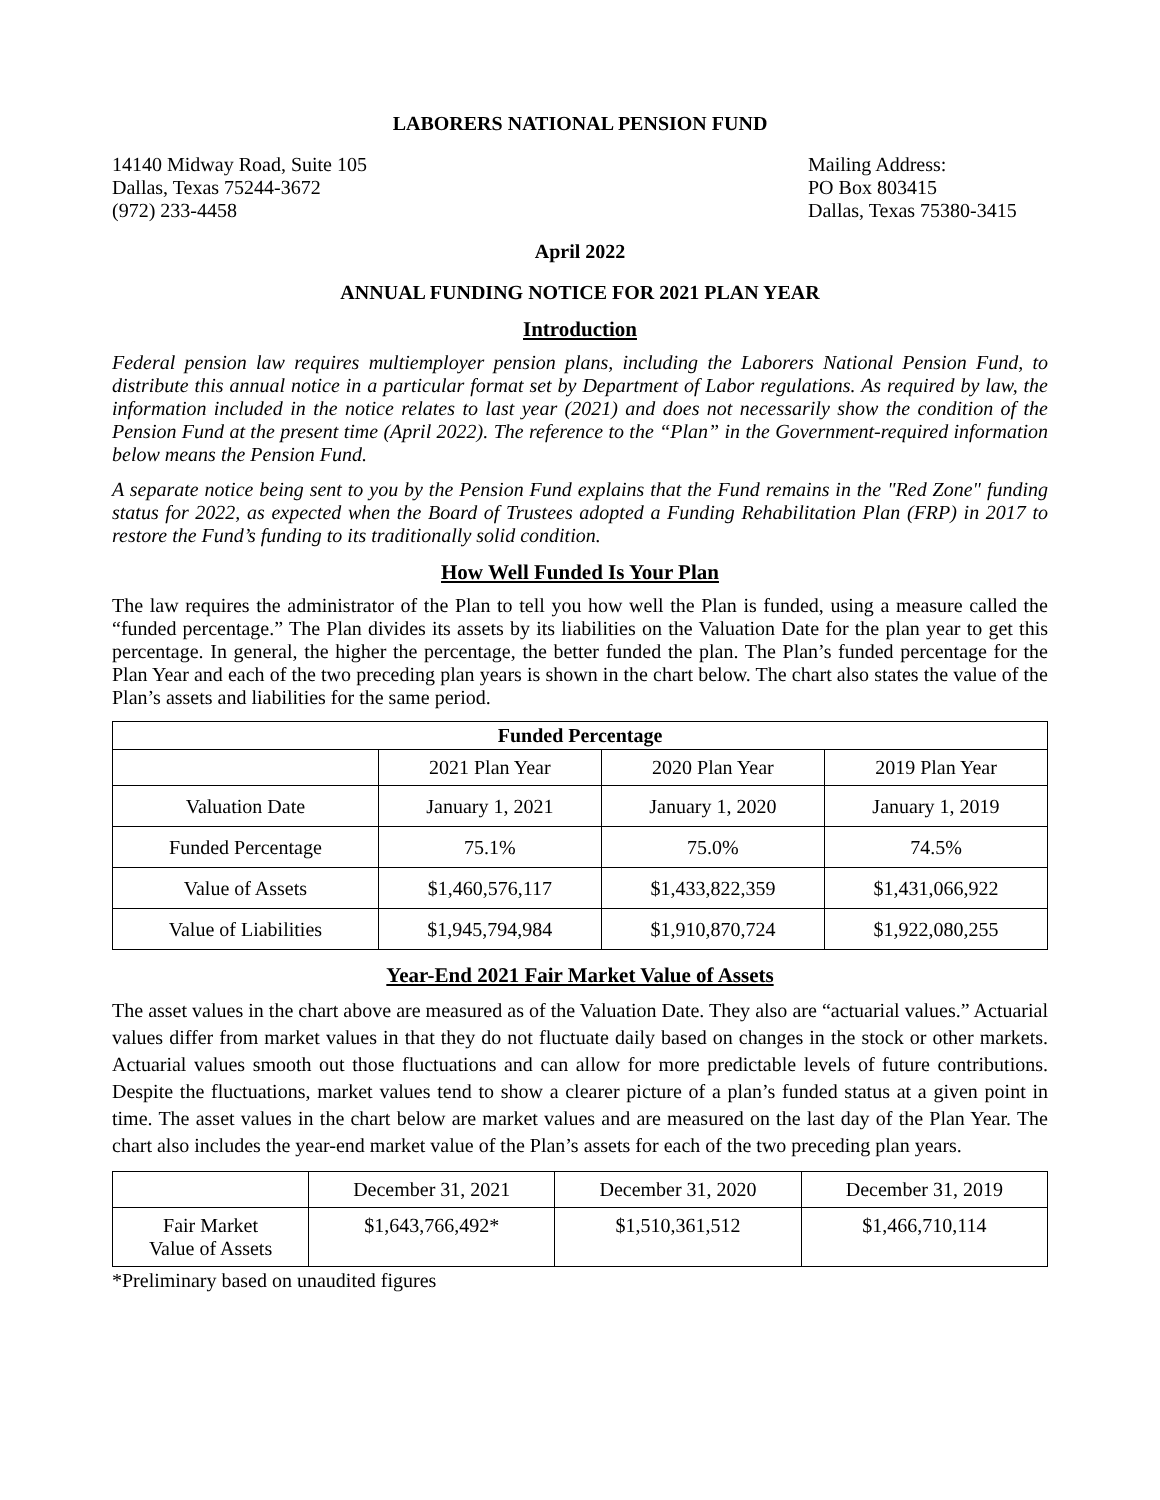LABORERS NATIONAL PENSION FUND
14140 Midway Road, Suite 105
Dallas, Texas 75244-3672
(972) 233-4458
Mailing Address:
PO Box 803415
Dallas, Texas 75380-3415
April 2022
ANNUAL FUNDING NOTICE FOR 2021 PLAN YEAR
Introduction
Federal pension law requires multiemployer pension plans, including the Laborers National Pension Fund, to distribute this annual notice in a particular format set by Department of Labor regulations. As required by law, the information included in the notice relates to last year (2021) and does not necessarily show the condition of the Pension Fund at the present time (April 2022). The reference to the “Plan” in the Government-required information below means the Pension Fund.
A separate notice being sent to you by the Pension Fund explains that the Fund remains in the "Red Zone" funding status for 2022, as expected when the Board of Trustees adopted a Funding Rehabilitation Plan (FRP) in 2017 to restore the Fund’s funding to its traditionally solid condition.
How Well Funded Is Your Plan
The law requires the administrator of the Plan to tell you how well the Plan is funded, using a measure called the “funded percentage.” The Plan divides its assets by its liabilities on the Valuation Date for the plan year to get this percentage. In general, the higher the percentage, the better funded the plan. The Plan’s funded percentage for the Plan Year and each of the two preceding plan years is shown in the chart below. The chart also states the value of the Plan’s assets and liabilities for the same period.
| Funded Percentage | | | |
| --- | --- | --- | --- |
| | 2021 Plan Year | 2020 Plan Year | 2019 Plan Year |
| Valuation Date | January 1, 2021 | January 1, 2020 | January 1, 2019 |
| Funded Percentage | 75.1% | 75.0% | 74.5% |
| Value of Assets | $1,460,576,117 | $1,433,822,359 | $1,431,066,922 |
| Value of Liabilities | $1,945,794,984 | $1,910,870,724 | $1,922,080,255 |
Year-End 2021 Fair Market Value of Assets
The asset values in the chart above are measured as of the Valuation Date. They also are “actuarial values.” Actuarial values differ from market values in that they do not fluctuate daily based on changes in the stock or other markets. Actuarial values smooth out those fluctuations and can allow for more predictable levels of future contributions. Despite the fluctuations, market values tend to show a clearer picture of a plan’s funded status at a given point in time. The asset values in the chart below are market values and are measured on the last day of the Plan Year. The chart also includes the year-end market value of the Plan’s assets for each of the two preceding plan years.
| | December 31, 2021 | December 31, 2020 | December 31, 2019 |
| --- | --- | --- | --- |
| Fair Market Value of Assets | $1,643,766,492* | $1,510,361,512 | $1,466,710,114 |
*Preliminary based on unaudited figures